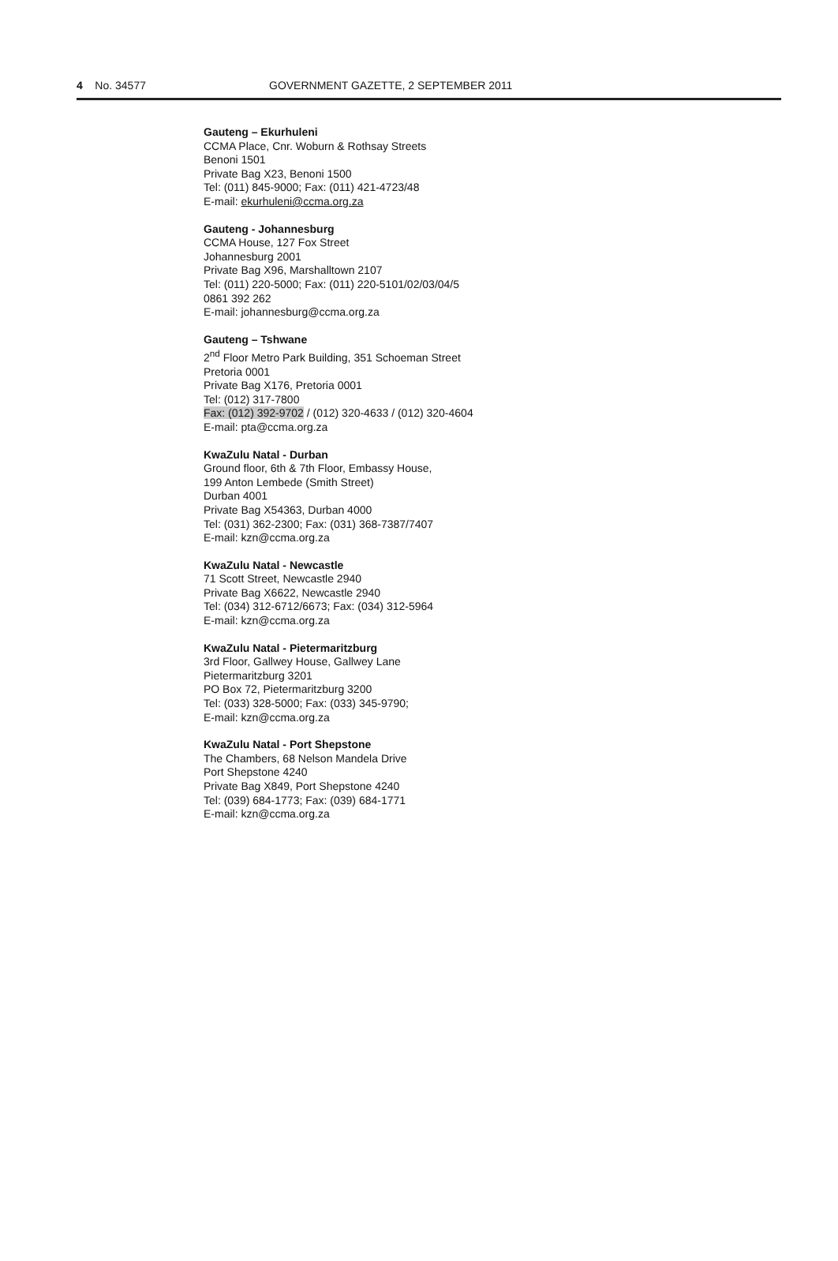4 No. 34577 GOVERNMENT GAZETTE, 2 SEPTEMBER 2011
Gauteng – Ekurhuleni
CCMA Place, Cnr. Woburn & Rothsay Streets
Benoni 1501
Private Bag X23, Benoni 1500
Tel: (011) 845-9000; Fax: (011) 421-4723/48
E-mail: ekurhuleni@ccma.org.za
Gauteng - Johannesburg
CCMA House, 127 Fox Street
Johannesburg 2001
Private Bag X96, Marshalltown 2107
Tel: (011) 220-5000; Fax: (011) 220-5101/02/03/04/5
0861 392 262
E-mail: johannesburg@ccma.org.za
Gauteng – Tshwane
2<sup>nd</sup> Floor Metro Park Building, 351 Schoeman Street
Pretoria 0001
Private Bag X176, Pretoria 0001
Tel: (012) 317-7800
Fax: (012) 392-9702 / (012) 320-4633 / (012) 320-4604
E-mail: pta@ccma.org.za
KwaZulu Natal - Durban
Ground floor, 6th & 7th Floor, Embassy House,
199 Anton Lembede (Smith Street)
Durban 4001
Private Bag X54363, Durban 4000
Tel: (031) 362-2300; Fax: (031) 368-7387/7407
E-mail: kzn@ccma.org.za
KwaZulu Natal - Newcastle
71 Scott Street, Newcastle 2940
Private Bag X6622, Newcastle 2940
Tel: (034) 312-6712/6673; Fax: (034) 312-5964
E-mail: kzn@ccma.org.za
KwaZulu Natal - Pietermaritzburg
3rd Floor, Gallwey House, Gallwey Lane
Pietermaritzburg 3201
PO Box 72, Pietermaritzburg 3200
Tel: (033) 328-5000; Fax: (033) 345-9790;
E-mail: kzn@ccma.org.za
KwaZulu Natal - Port Shepstone
The Chambers, 68 Nelson Mandela Drive
Port Shepstone 4240
Private Bag X849, Port Shepstone 4240
Tel: (039) 684-1773; Fax: (039) 684-1771
E-mail: kzn@ccma.org.za